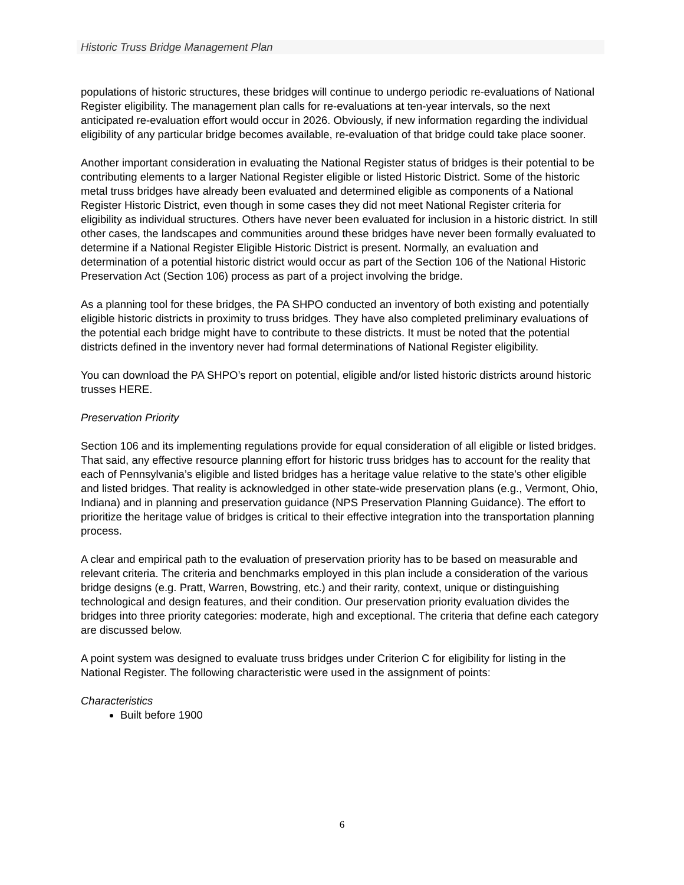Historic Truss Bridge Management Plan
populations of historic structures, these bridges will continue to undergo periodic re-evaluations of National Register eligibility. The management plan calls for re-evaluations at ten-year intervals, so the next anticipated re-evaluation effort would occur in 2026. Obviously, if new information regarding the individual eligibility of any particular bridge becomes available, re-evaluation of that bridge could take place sooner.
Another important consideration in evaluating the National Register status of bridges is their potential to be contributing elements to a larger National Register eligible or listed Historic District. Some of the historic metal truss bridges have already been evaluated and determined eligible as components of a National Register Historic District, even though in some cases they did not meet National Register criteria for eligibility as individual structures. Others have never been evaluated for inclusion in a historic district. In still other cases, the landscapes and communities around these bridges have never been formally evaluated to determine if a National Register Eligible Historic District is present. Normally, an evaluation and determination of a potential historic district would occur as part of the Section 106 of the National Historic Preservation Act (Section 106) process as part of a project involving the bridge.
As a planning tool for these bridges, the PA SHPO conducted an inventory of both existing and potentially eligible historic districts in proximity to truss bridges. They have also completed preliminary evaluations of the potential each bridge might have to contribute to these districts. It must be noted that the potential districts defined in the inventory never had formal determinations of National Register eligibility.
You can download the PA SHPO’s report on potential, eligible and/or listed historic districts around historic trusses HERE.
Preservation Priority
Section 106 and its implementing regulations provide for equal consideration of all eligible or listed bridges. That said, any effective resource planning effort for historic truss bridges has to account for the reality that each of Pennsylvania’s eligible and listed bridges has a heritage value relative to the state’s other eligible and listed bridges. That reality is acknowledged in other state-wide preservation plans (e.g., Vermont, Ohio, Indiana) and in planning and preservation guidance (NPS Preservation Planning Guidance). The effort to prioritize the heritage value of bridges is critical to their effective integration into the transportation planning process.
A clear and empirical path to the evaluation of preservation priority has to be based on measurable and relevant criteria. The criteria and benchmarks employed in this plan include a consideration of the various bridge designs (e.g. Pratt, Warren, Bowstring, etc.) and their rarity, context, unique or distinguishing technological and design features, and their condition. Our preservation priority evaluation divides the bridges into three priority categories: moderate, high and exceptional. The criteria that define each category are discussed below.
A point system was designed to evaluate truss bridges under Criterion C for eligibility for listing in the National Register. The following characteristic were used in the assignment of points:
Characteristics
Built before 1900
6